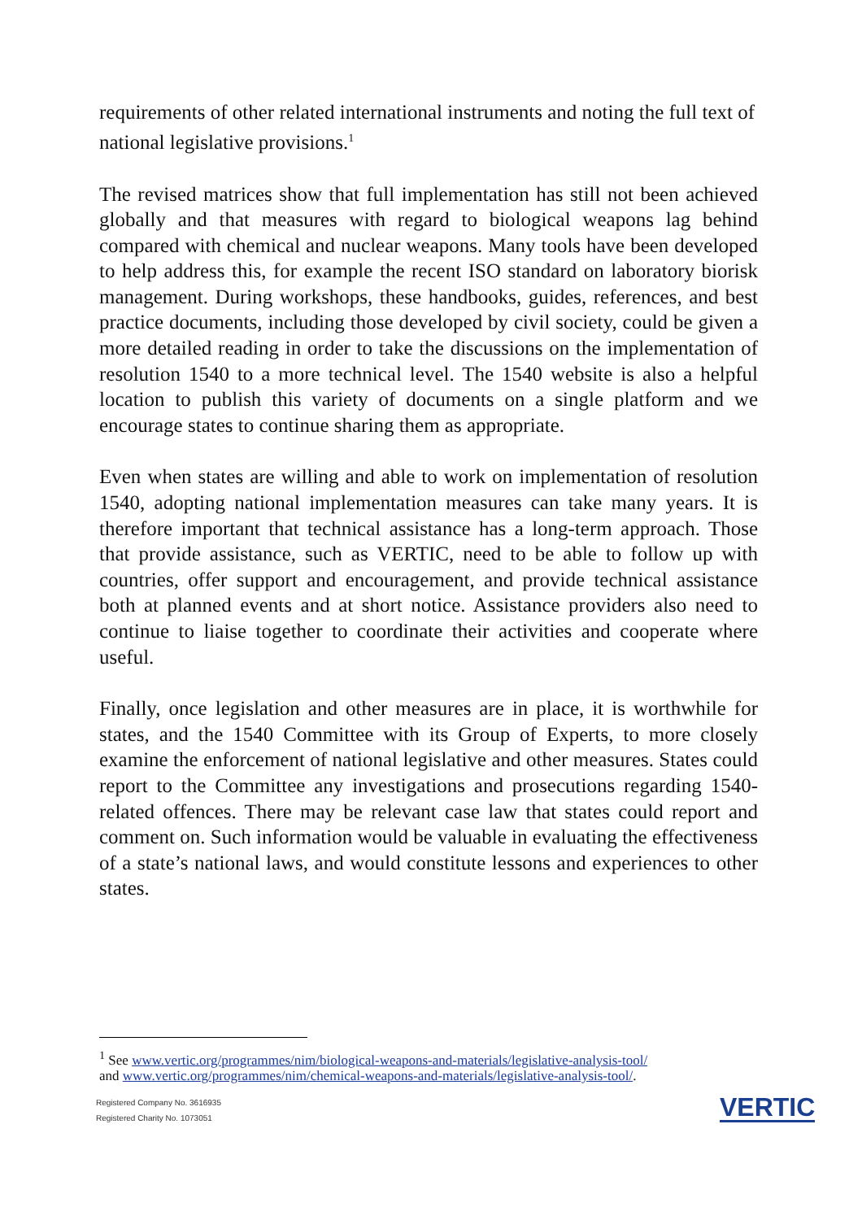requirements of other related international instruments and noting the full text of national legislative provisions.<sup>1</sup>
The revised matrices show that full implementation has still not been achieved globally and that measures with regard to biological weapons lag behind compared with chemical and nuclear weapons. Many tools have been developed to help address this, for example the recent ISO standard on laboratory biorisk management. During workshops, these handbooks, guides, references, and best practice documents, including those developed by civil society, could be given a more detailed reading in order to take the discussions on the implementation of resolution 1540 to a more technical level. The 1540 website is also a helpful location to publish this variety of documents on a single platform and we encourage states to continue sharing them as appropriate.
Even when states are willing and able to work on implementation of resolution 1540, adopting national implementation measures can take many years. It is therefore important that technical assistance has a long-term approach. Those that provide assistance, such as VERTIC, need to be able to follow up with countries, offer support and encouragement, and provide technical assistance both at planned events and at short notice. Assistance providers also need to continue to liaise together to coordinate their activities and cooperate where useful.
Finally, once legislation and other measures are in place, it is worthwhile for states, and the 1540 Committee with its Group of Experts, to more closely examine the enforcement of national legislative and other measures. States could report to the Committee any investigations and prosecutions regarding 1540-related offences. There may be relevant case law that states could report and comment on. Such information would be valuable in evaluating the effectiveness of a state’s national laws, and would constitute lessons and experiences to other states.
<sup>1</sup> See www.vertic.org/programmes/nim/biological-weapons-and-materials/legislative-analysis-tool/
and www.vertic.org/programmes/nim/chemical-weapons-and-materials/legislative-analysis-tool/.
Registered Company No. 3616935
Registered Charity No. 1073051
VERTIC